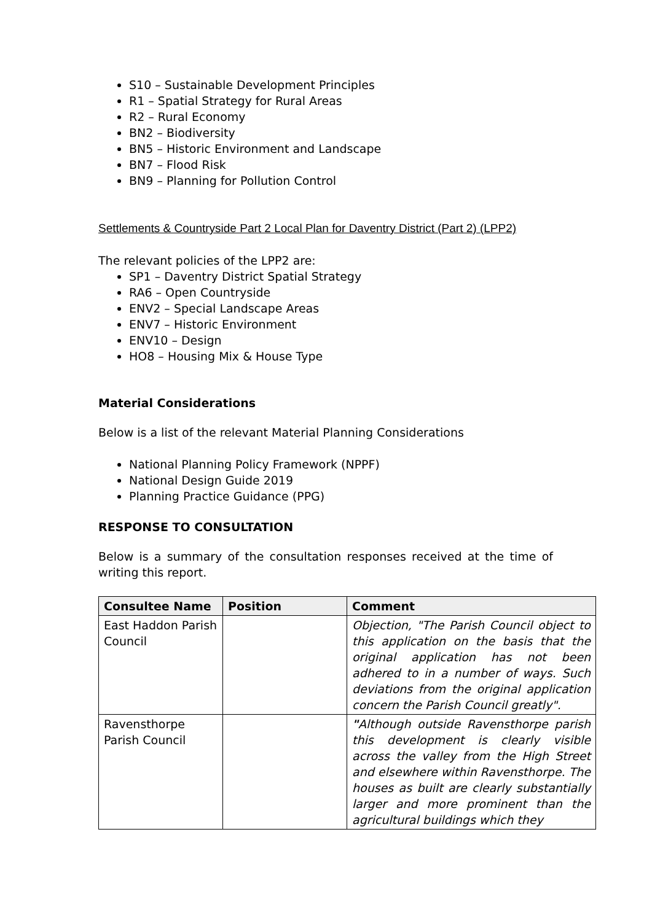S10 – Sustainable Development Principles
R1 – Spatial Strategy for Rural Areas
R2 – Rural Economy
BN2 – Biodiversity
BN5 – Historic Environment and Landscape
BN7 – Flood Risk
BN9 – Planning for Pollution Control
Settlements & Countryside Part 2 Local Plan for Daventry District (Part 2) (LPP2)
The relevant policies of the LPP2 are:
SP1 – Daventry District Spatial Strategy
RA6 – Open Countryside
ENV2 – Special Landscape Areas
ENV7 – Historic Environment
ENV10 – Design
HO8 – Housing Mix & House Type
Material Considerations
Below is a list of the relevant Material Planning Considerations
National Planning Policy Framework (NPPF)
National Design Guide 2019
Planning Practice Guidance (PPG)
RESPONSE TO CONSULTATION
Below is a summary of the consultation responses received at the time of writing this report.
| Consultee Name | Position | Comment |
| --- | --- | --- |
| East Haddon Parish Council | | Objection, "The Parish Council object to this application on the basis that the original application has not been adhered to in a number of ways. Such deviations from the original application concern the Parish Council greatly". |
| Ravensthorpe Parish Council | | " Although outside Ravensthorpe parish this development is clearly visible across the valley from the High Street and elsewhere within Ravensthorpe. The houses as built are clearly substantially larger and more prominent than the agricultural buildings which they |